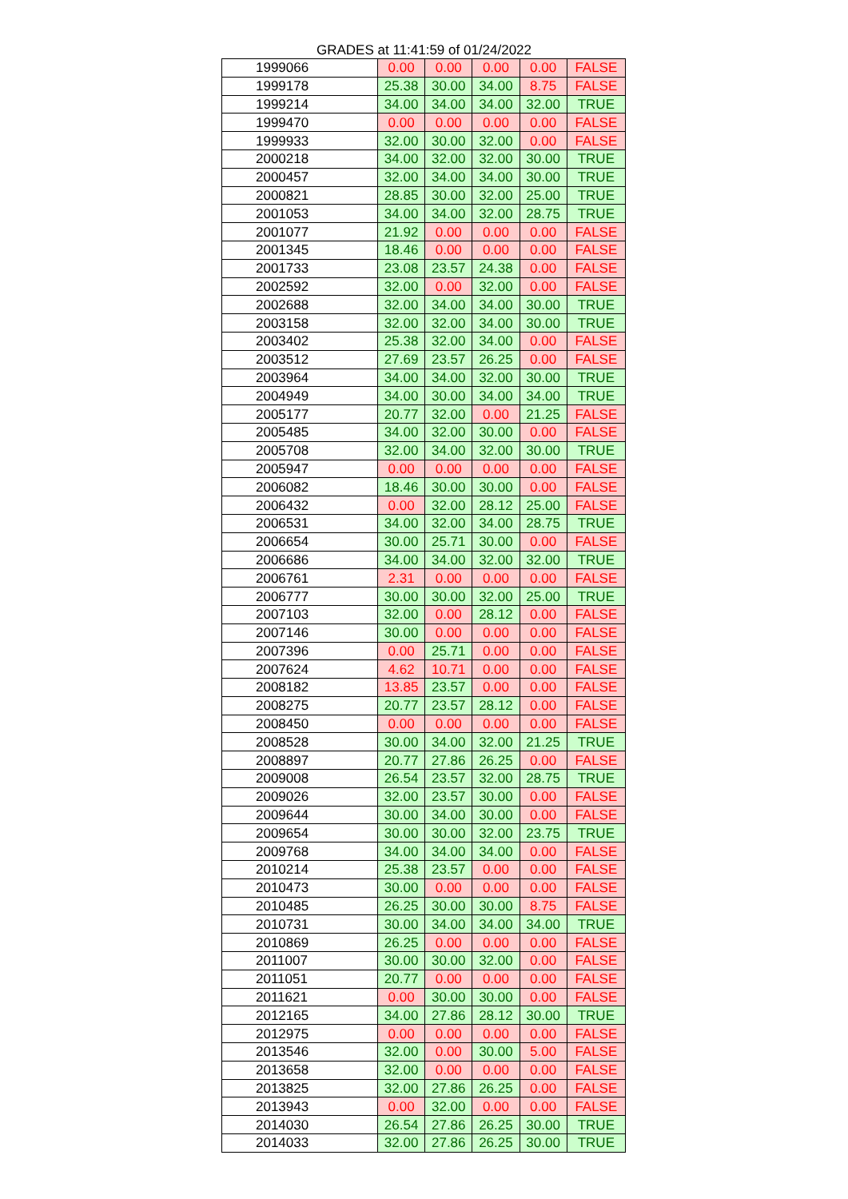GRADES at 11:41:59 of 01/24/2022
| 1999066 | 0.00 | 0.00 | 0.00 | 0.00 | FALSE |
| 1999178 | 25.38 | 30.00 | 34.00 | 8.75 | FALSE |
| 1999214 | 34.00 | 34.00 | 34.00 | 32.00 | TRUE |
| 1999470 | 0.00 | 0.00 | 0.00 | 0.00 | FALSE |
| 1999933 | 32.00 | 30.00 | 32.00 | 0.00 | FALSE |
| 2000218 | 34.00 | 32.00 | 32.00 | 30.00 | TRUE |
| 2000457 | 32.00 | 34.00 | 34.00 | 30.00 | TRUE |
| 2000821 | 28.85 | 30.00 | 32.00 | 25.00 | TRUE |
| 2001053 | 34.00 | 34.00 | 32.00 | 28.75 | TRUE |
| 2001077 | 21.92 | 0.00 | 0.00 | 0.00 | FALSE |
| 2001345 | 18.46 | 0.00 | 0.00 | 0.00 | FALSE |
| 2001733 | 23.08 | 23.57 | 24.38 | 0.00 | FALSE |
| 2002592 | 32.00 | 0.00 | 32.00 | 0.00 | FALSE |
| 2002688 | 32.00 | 34.00 | 34.00 | 30.00 | TRUE |
| 2003158 | 32.00 | 32.00 | 34.00 | 30.00 | TRUE |
| 2003402 | 25.38 | 32.00 | 34.00 | 0.00 | FALSE |
| 2003512 | 27.69 | 23.57 | 26.25 | 0.00 | FALSE |
| 2003964 | 34.00 | 34.00 | 32.00 | 30.00 | TRUE |
| 2004949 | 34.00 | 30.00 | 34.00 | 34.00 | TRUE |
| 2005177 | 20.77 | 32.00 | 0.00 | 21.25 | FALSE |
| 2005485 | 34.00 | 32.00 | 30.00 | 0.00 | FALSE |
| 2005708 | 32.00 | 34.00 | 32.00 | 30.00 | TRUE |
| 2005947 | 0.00 | 0.00 | 0.00 | 0.00 | FALSE |
| 2006082 | 18.46 | 30.00 | 30.00 | 0.00 | FALSE |
| 2006432 | 0.00 | 32.00 | 28.12 | 25.00 | FALSE |
| 2006531 | 34.00 | 32.00 | 34.00 | 28.75 | TRUE |
| 2006654 | 30.00 | 25.71 | 30.00 | 0.00 | FALSE |
| 2006686 | 34.00 | 34.00 | 32.00 | 32.00 | TRUE |
| 2006761 | 2.31 | 0.00 | 0.00 | 0.00 | FALSE |
| 2006777 | 30.00 | 30.00 | 32.00 | 25.00 | TRUE |
| 2007103 | 32.00 | 0.00 | 28.12 | 0.00 | FALSE |
| 2007146 | 30.00 | 0.00 | 0.00 | 0.00 | FALSE |
| 2007396 | 0.00 | 25.71 | 0.00 | 0.00 | FALSE |
| 2007624 | 4.62 | 10.71 | 0.00 | 0.00 | FALSE |
| 2008182 | 13.85 | 23.57 | 0.00 | 0.00 | FALSE |
| 2008275 | 20.77 | 23.57 | 28.12 | 0.00 | FALSE |
| 2008450 | 0.00 | 0.00 | 0.00 | 0.00 | FALSE |
| 2008528 | 30.00 | 34.00 | 32.00 | 21.25 | TRUE |
| 2008897 | 20.77 | 27.86 | 26.25 | 0.00 | FALSE |
| 2009008 | 26.54 | 23.57 | 32.00 | 28.75 | TRUE |
| 2009026 | 32.00 | 23.57 | 30.00 | 0.00 | FALSE |
| 2009644 | 30.00 | 34.00 | 30.00 | 0.00 | FALSE |
| 2009654 | 30.00 | 30.00 | 32.00 | 23.75 | TRUE |
| 2009768 | 34.00 | 34.00 | 34.00 | 0.00 | FALSE |
| 2010214 | 25.38 | 23.57 | 0.00 | 0.00 | FALSE |
| 2010473 | 30.00 | 0.00 | 0.00 | 0.00 | FALSE |
| 2010485 | 26.25 | 30.00 | 30.00 | 8.75 | FALSE |
| 2010731 | 30.00 | 34.00 | 34.00 | 34.00 | TRUE |
| 2010869 | 26.25 | 0.00 | 0.00 | 0.00 | FALSE |
| 2011007 | 30.00 | 30.00 | 32.00 | 0.00 | FALSE |
| 2011051 | 20.77 | 0.00 | 0.00 | 0.00 | FALSE |
| 2011621 | 0.00 | 30.00 | 30.00 | 0.00 | FALSE |
| 2012165 | 34.00 | 27.86 | 28.12 | 30.00 | TRUE |
| 2012975 | 0.00 | 0.00 | 0.00 | 0.00 | FALSE |
| 2013546 | 32.00 | 0.00 | 30.00 | 5.00 | FALSE |
| 2013658 | 32.00 | 0.00 | 0.00 | 0.00 | FALSE |
| 2013825 | 32.00 | 27.86 | 26.25 | 0.00 | FALSE |
| 2013943 | 0.00 | 32.00 | 0.00 | 0.00 | FALSE |
| 2014030 | 26.54 | 27.86 | 26.25 | 30.00 | TRUE |
| 2014033 | 32.00 | 27.86 | 26.25 | 30.00 | TRUE |